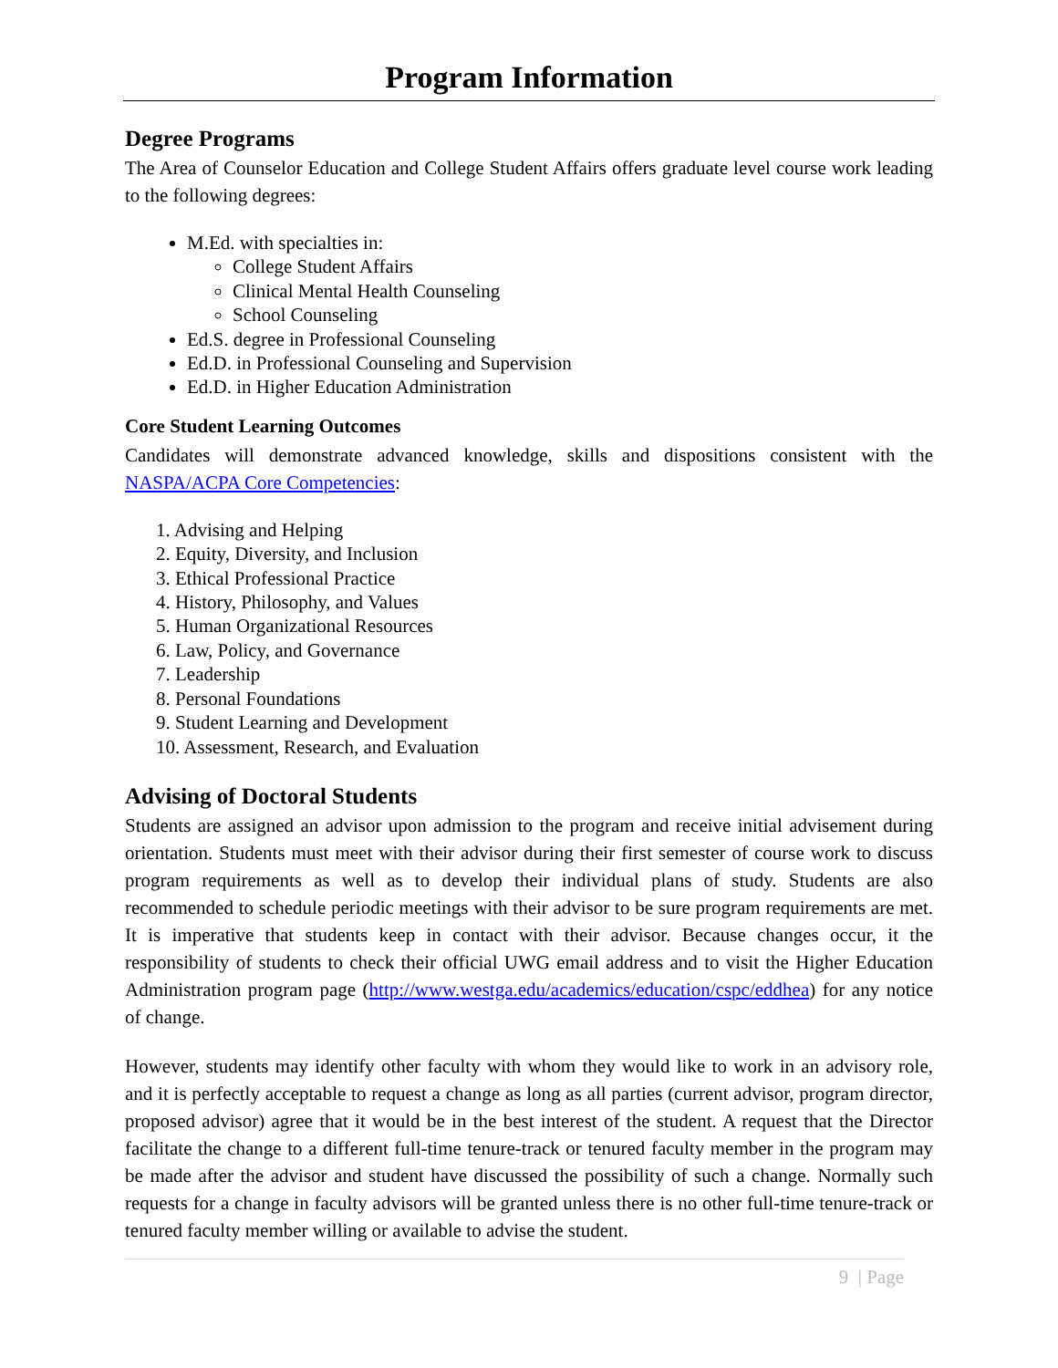Program Information
Degree Programs
The Area of Counselor Education and College Student Affairs offers graduate level course work leading to the following degrees:
M.Ed. with specialties in:
College Student Affairs
Clinical Mental Health Counseling
School Counseling
Ed.S. degree in Professional Counseling
Ed.D. in Professional Counseling and Supervision
Ed.D. in Higher Education Administration
Core Student Learning Outcomes
Candidates will demonstrate advanced knowledge, skills and dispositions consistent with the NASPA/ACPA Core Competencies:
1. Advising and Helping
2. Equity, Diversity, and Inclusion
3. Ethical Professional Practice
4. History, Philosophy, and Values
5. Human Organizational Resources
6. Law, Policy, and Governance
7. Leadership
8. Personal Foundations
9. Student Learning and Development
10. Assessment, Research, and Evaluation
Advising of Doctoral Students
Students are assigned an advisor upon admission to the program and receive initial advisement during orientation. Students must meet with their advisor during their first semester of course work to discuss program requirements as well as to develop their individual plans of study. Students are also recommended to schedule periodic meetings with their advisor to be sure program requirements are met. It is imperative that students keep in contact with their advisor. Because changes occur, it the responsibility of students to check their official UWG email address and to visit the Higher Education Administration program page (http://www.westga.edu/academics/education/cspc/eddhea) for any notice of change.
However, students may identify other faculty with whom they would like to work in an advisory role, and it is perfectly acceptable to request a change as long as all parties (current advisor, program director, proposed advisor) agree that it would be in the best interest of the student. A request that the Director facilitate the change to a different full-time tenure-track or tenured faculty member in the program may be made after the advisor and student have discussed the possibility of such a change. Normally such requests for a change in faculty advisors will be granted unless there is no other full-time tenure-track or tenured faculty member willing or available to advise the student.
9 | Page